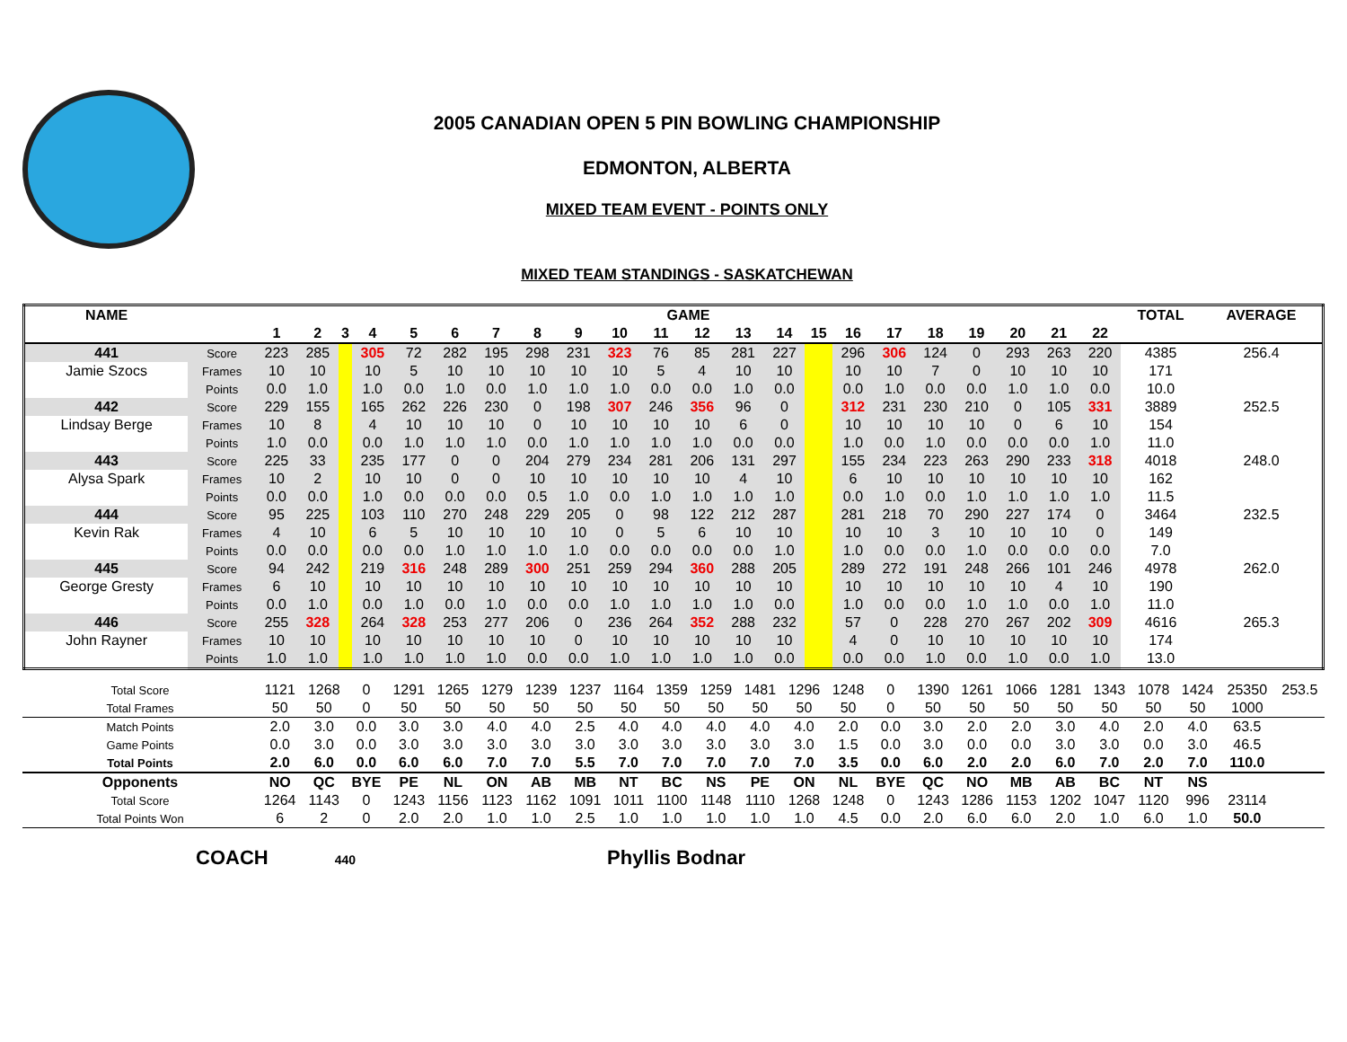2005 CANADIAN OPEN 5 PIN BOWLING CHAMPIONSHIP
EDMONTON, ALBERTA
MIXED TEAM EVENT - POINTS ONLY
MIXED TEAM STANDINGS - SASKATCHEWAN
| NAME | | GAME | | | | | | | | | | | | | | | | | | | | | | TOTAL | AVERAGE |
| --- | --- | --- | --- | --- | --- | --- | --- | --- | --- | --- | --- | --- | --- | --- | --- | --- | --- | --- | --- | --- | --- | --- | --- | --- | --- |
| | | 1 | 2 | 3 | 4 | 5 | 6 | 7 | 8 | 9 | 10 | 11 | 12 | 13 | 14 | 15 | 16 | 17 | 18 | 19 | 20 | 21 | 22 | | |
| 441 | Score | 223 | 285 | | 305 | 72 | 282 | 195 | 298 | 231 | 323 | 76 | 85 | 281 | 227 | | 296 | 306 | 124 | 0 | 293 | 263 | 220 | 4385 | 256.4 |
| Jamie Szocs | Frames | 10 | 10 | | 10 | 5 | 10 | 10 | 10 | 10 | 10 | 5 | 4 | 10 | 10 | | 10 | 10 | 7 | 0 | 10 | 10 | 10 | 171 | |
| | Points | 0.0 | 1.0 | | 1.0 | 0.0 | 1.0 | 0.0 | 1.0 | 1.0 | 1.0 | 0.0 | 0.0 | 1.0 | 0.0 | | 0.0 | 1.0 | 0.0 | 0.0 | 1.0 | 1.0 | 0.0 | 10.0 | |
| 442 | Score | 229 | 155 | | 165 | 262 | 226 | 230 | 0 | 198 | 307 | 246 | 356 | 96 | 0 | | 312 | 231 | 230 | 210 | 0 | 105 | 331 | 3889 | 252.5 |
| Lindsay Berge | Frames | 10 | 8 | | 4 | 10 | 10 | 10 | 0 | 10 | 10 | 10 | 10 | 6 | 0 | | 10 | 10 | 10 | 10 | 0 | 6 | 10 | 154 | |
| | Points | 1.0 | 0.0 | | 0.0 | 1.0 | 1.0 | 1.0 | 0.0 | 1.0 | 1.0 | 1.0 | 1.0 | 0.0 | 0.0 | | 1.0 | 0.0 | 1.0 | 0.0 | 0.0 | 0.0 | 1.0 | 11.0 | |
| 443 | Score | 225 | 33 | | 235 | 177 | 0 | 0 | 204 | 279 | 234 | 281 | 206 | 131 | 297 | | 155 | 234 | 223 | 263 | 290 | 233 | 318 | 4018 | 248.0 |
| Alysa Spark | Frames | 10 | 2 | | 10 | 10 | 0 | 0 | 10 | 10 | 10 | 10 | 10 | 4 | 10 | | 6 | 10 | 10 | 10 | 10 | 10 | 10 | 162 | |
| | Points | 0.0 | 0.0 | | 1.0 | 0.0 | 0.0 | 0.0 | 0.5 | 1.0 | 0.0 | 1.0 | 1.0 | 1.0 | 1.0 | | 0.0 | 1.0 | 0.0 | 1.0 | 1.0 | 1.0 | 1.0 | 11.5 | |
| 444 | Score | 95 | 225 | | 103 | 110 | 270 | 248 | 229 | 205 | 0 | 98 | 122 | 212 | 287 | | 281 | 218 | 70 | 290 | 227 | 174 | 0 | 3464 | 232.5 |
| Kevin Rak | Frames | 4 | 10 | | 6 | 5 | 10 | 10 | 10 | 10 | 0 | 5 | 6 | 10 | 10 | | 10 | 10 | 3 | 10 | 10 | 10 | 0 | 149 | |
| | Points | 0.0 | 0.0 | | 0.0 | 0.0 | 1.0 | 1.0 | 1.0 | 1.0 | 0.0 | 0.0 | 0.0 | 0.0 | 1.0 | | 1.0 | 0.0 | 0.0 | 1.0 | 0.0 | 0.0 | 0.0 | 7.0 | |
| 445 | Score | 94 | 242 | | 219 | 316 | 248 | 289 | 300 | 251 | 259 | 294 | 360 | 288 | 205 | | 289 | 272 | 191 | 248 | 266 | 101 | 246 | 4978 | 262.0 |
| George Gresty | Frames | 6 | 10 | | 10 | 10 | 10 | 10 | 10 | 10 | 10 | 10 | 10 | 10 | 10 | | 10 | 10 | 10 | 10 | 10 | 4 | 10 | 190 | |
| | Points | 0.0 | 1.0 | | 0.0 | 1.0 | 0.0 | 1.0 | 0.0 | 0.0 | 1.0 | 1.0 | 1.0 | 1.0 | 0.0 | | 1.0 | 0.0 | 0.0 | 1.0 | 1.0 | 0.0 | 1.0 | 11.0 | |
| 446 | Score | 255 | 328 | | 264 | 328 | 253 | 277 | 206 | 0 | 236 | 264 | 352 | 288 | 232 | | 57 | 0 | 228 | 270 | 267 | 202 | 309 | 4616 | 265.3 |
| John Rayner | Frames | 10 | 10 | | 10 | 10 | 10 | 10 | 10 | 0 | 10 | 10 | 10 | 10 | 10 | | 4 | 0 | 10 | 10 | 10 | 10 | 10 | 174 | |
| | Points | 1.0 | 1.0 | | 1.0 | 1.0 | 1.0 | 1.0 | 0.0 | 0.0 | 1.0 | 1.0 | 1.0 | 1.0 | 0.0 | | 0.0 | 0.0 | 1.0 | 0.0 | 1.0 | 0.0 | 1.0 | 13.0 | |
| Total Score | 1121 | 1268 | 0 | 1291 | 1265 | 1279 | 1239 | 1237 | 1164 | 1359 | 1259 | 1481 | 1296 | 1248 | 0 | 1390 | 1261 | 1066 | 1281 | 1343 | 1078 | 1424 | 25350 | 253.5 |
| Total Frames | 50 | 50 | 0 | 50 | 50 | 50 | 50 | 50 | 50 | 50 | 50 | 50 | 50 | 50 | 0 | 50 | 50 | 50 | 50 | 50 | 50 | 50 | 1000 | |
| Match Points | 2.0 | 3.0 | 0.0 | 3.0 | 3.0 | 4.0 | 4.0 | 2.5 | 4.0 | 4.0 | 4.0 | 4.0 | 4.0 | 2.0 | 0.0 | 3.0 | 2.0 | 2.0 | 3.0 | 4.0 | 2.0 | 4.0 | 63.5 | |
| Game Points | 0.0 | 3.0 | 0.0 | 3.0 | 3.0 | 3.0 | 3.0 | 3.0 | 3.0 | 3.0 | 3.0 | 3.0 | 3.0 | 1.5 | 0.0 | 3.0 | 0.0 | 0.0 | 3.0 | 3.0 | 0.0 | 3.0 | 46.5 | |
| Total Points | 2.0 | 6.0 | 0.0 | 6.0 | 6.0 | 7.0 | 7.0 | 5.5 | 7.0 | 7.0 | 7.0 | 7.0 | 7.0 | 3.5 | 0.0 | 6.0 | 2.0 | 2.0 | 6.0 | 7.0 | 2.0 | 7.0 | 110.0 | |
| Opponents | NO | QC | BYE | PE | NL | ON | AB | MB | NT | BC | NS | PE | ON | NL | BYE | QC | NO | MB | AB | BC | NT | NS | | |
| Total Score | 1264 | 1143 | 0 | 1243 | 1156 | 1123 | 1162 | 1091 | 1011 | 1100 | 1148 | 1110 | 1268 | 1248 | 0 | 1243 | 1286 | 1153 | 1202 | 1047 | 1120 | 996 | 23114 | |
| Total Points Won | 6 | 2 | 0 | 2.0 | 2.0 | 1.0 | 1.0 | 2.5 | 1.0 | 1.0 | 1.0 | 1.0 | 1.0 | 4.5 | 0.0 | 2.0 | 6.0 | 6.0 | 2.0 | 1.0 | 6.0 | 1.0 | 50.0 | |
COACH 440 Phyllis Bodnar